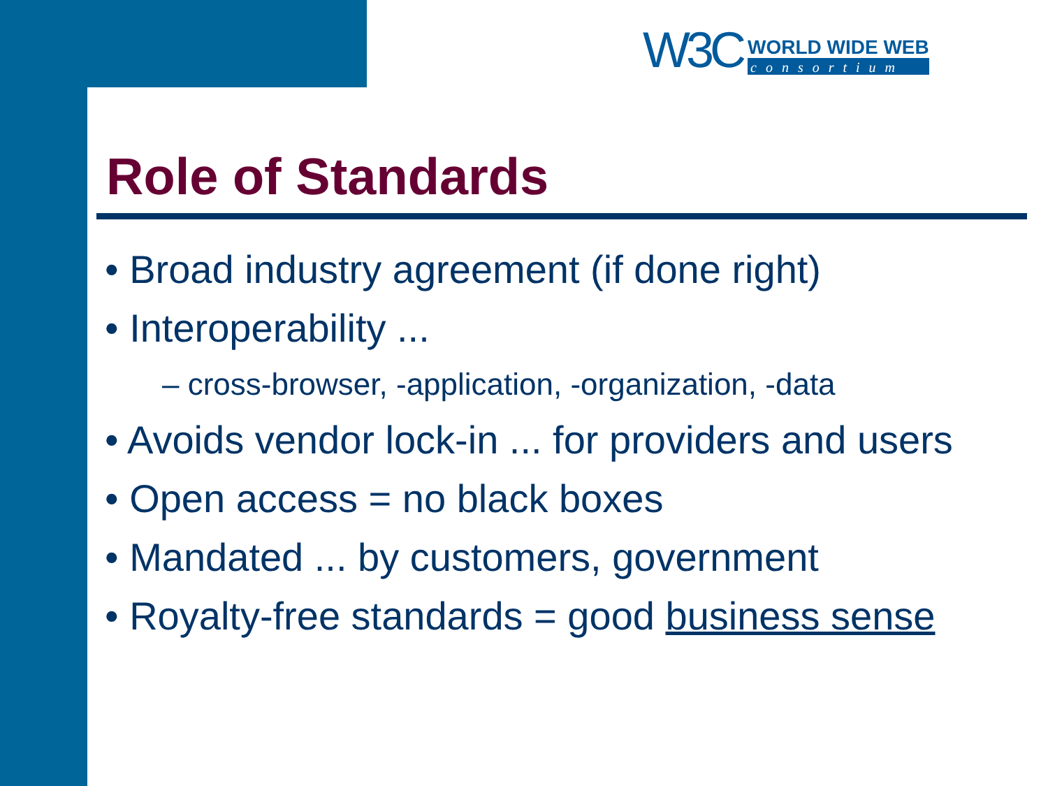W3C
WORLD WIDE WEB
consortium
Role of Standards
• Broad industry agreement (if done right)
• Interoperability ...
– cross-browser, -application, -organization, -data
• Avoids vendor lock-in ... for providers and users
• Open access = no black boxes
• Mandated ... by customers, government
• Royalty-free standards = good business sense